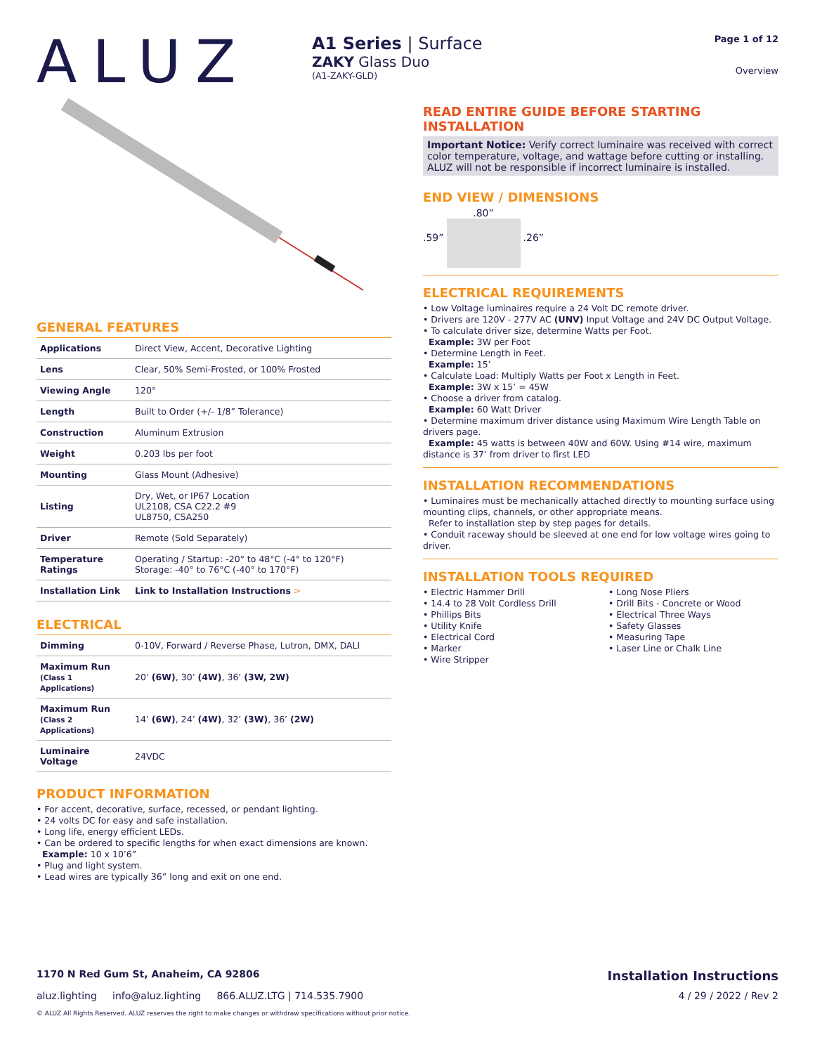ALUZ
A1 Series | Surface
ZAKY Glass Duo
(A1-ZAKY-GLD)
Page 1 of 12
Overview
GENERAL FEATURES
| Applications | Direct View, Accent, Decorative Lighting |
| Lens | Clear, 50% Semi-Frosted, or 100% Frosted |
| Viewing Angle | 120° |
| Length | Built to Order (+/- 1/8” Tolerance) |
| Construction | Aluminum Extrusion |
| Weight | 0.203 lbs per foot |
| Mounting | Glass Mount (Adhesive) |
| Listing | Dry, Wet, or IP67 Location UL2108, CSA C22.2 #9 UL8750, CSA250 |
| Driver | Remote (Sold Separately) |
| Temperature Ratings | Operating / Startup: -20° to 48°C (-4° to 120°F) Storage: -40° to 76°C (-40° to 170°F) |
| Installation Link | Link to Installation Instructions > |
ELECTRICAL
| Dimming | 0-10V, Forward / Reverse Phase, Lutron, DMX, DALI |
| Maximum Run (Class 1 Applications) | 20’ (6W) , 30’ (4W) , 36’ (3W, 2W) |
| Maximum Run (Class 2 Applications) | 14’ (6W) , 24’ (4W) , 32’ (3W) , 36’ (2W) |
| Luminaire Voltage | 24VDC |
PRODUCT INFORMATION
• For accent, decorative, surface, recessed, or pendant lighting.
• 24 volts DC for easy and safe installation.
• Long life, energy efficient LEDs.
• Can be ordered to specific lengths for when exact dimensions are known.
Example: 10 x 10’6”
• Plug and light system.
• Lead wires are typically 36” long and exit on one end.
READ ENTIRE GUIDE BEFORE STARTING INSTALLATION
Important Notice: Verify correct luminaire was received with correct color temperature, voltage, and wattage before cutting or installing. ALUZ will not be responsible if incorrect luminaire is installed.
END VIEW / DIMENSIONS
.59” .80” .26”
ELECTRICAL REQUIREMENTS
• Low Voltage luminaires require a 24 Volt DC remote driver.
• Drivers are 120V - 277V AC (UNV) Input Voltage and 24V DC Output Voltage.
• To calculate driver size, determine Watts per Foot.
Example: 3W per Foot
• Determine Length in Feet.
Example: 15’
• Calculate Load: Multiply Watts per Foot x Length in Feet.
Example: 3W x 15’ = 45W
• Choose a driver from catalog.
Example: 60 Watt Driver
• Determine maximum driver distance using Maximum Wire Length Table on drivers page.
Example: 45 watts is between 40W and 60W. Using #14 wire, maximum distance is 37’ from driver to first LED
INSTALLATION RECOMMENDATIONS
• Luminaires must be mechanically attached directly to mounting surface using mounting clips, channels, or other appropriate means.
Refer to installation step by step pages for details.
• Conduit raceway should be sleeved at one end for low voltage wires going to driver.
INSTALLATION TOOLS REQUIRED
• Electric Hammer Drill
• 14.4 to 28 Volt Cordless Drill
• Phillips Bits
• Utility Knife
• Electrical Cord
• Marker
• Wire Stripper
• Long Nose Pliers
• Drill Bits - Concrete or Wood
• Electrical Three Ways
• Safety Glasses
• Measuring Tape
• Laser Line or Chalk Line
1170 N Red Gum St, Anaheim, CA 92806 Installation Instructions
aluz.lighting info@aluz.lighting 866.ALUZ.LTG | 714.535.7900 4 / 29 / 2022 / Rev 2
© ALUZ All Rights Reserved. ALUZ reserves the right to make changes or withdraw specifications without prior notice.